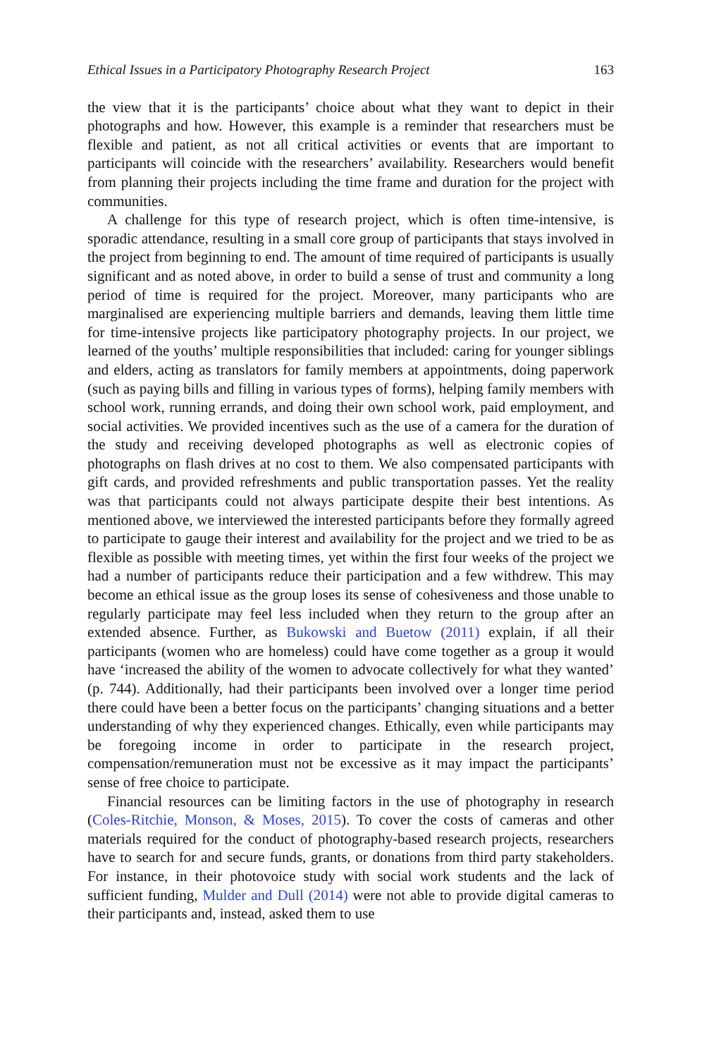Ethical Issues in a Participatory Photography Research Project 163
the view that it is the participants’ choice about what they want to depict in their photographs and how. However, this example is a reminder that researchers must be flexible and patient, as not all critical activities or events that are important to participants will coincide with the researchers’ availability. Researchers would benefit from planning their projects including the time frame and duration for the project with communities.
A challenge for this type of research project, which is often time-intensive, is sporadic attendance, resulting in a small core group of participants that stays involved in the project from beginning to end. The amount of time required of participants is usually significant and as noted above, in order to build a sense of trust and community a long period of time is required for the project. Moreover, many participants who are marginalised are experiencing multiple barriers and demands, leaving them little time for time-intensive projects like participatory photography projects. In our project, we learned of the youths’ multiple responsibilities that included: caring for younger siblings and elders, acting as translators for family members at appointments, doing paperwork (such as paying bills and filling in various types of forms), helping family members with school work, running errands, and doing their own school work, paid employment, and social activities. We provided incentives such as the use of a camera for the duration of the study and receiving developed photographs as well as electronic copies of photographs on flash drives at no cost to them. We also compensated participants with gift cards, and provided refreshments and public transportation passes. Yet the reality was that participants could not always participate despite their best intentions. As mentioned above, we interviewed the interested participants before they formally agreed to participate to gauge their interest and availability for the project and we tried to be as flexible as possible with meeting times, yet within the first four weeks of the project we had a number of participants reduce their participation and a few withdrew. This may become an ethical issue as the group loses its sense of cohesiveness and those unable to regularly participate may feel less included when they return to the group after an extended absence. Further, as Bukowski and Buetow (2011) explain, if all their participants (women who are homeless) could have come together as a group it would have ‘increased the ability of the women to advocate collectively for what they wanted’ (p. 744). Additionally, had their participants been involved over a longer time period there could have been a better focus on the participants’ changing situations and a better understanding of why they experienced changes. Ethically, even while participants may be foregoing income in order to participate in the research project, compensation/remuneration must not be excessive as it may impact the participants’ sense of free choice to participate.
Financial resources can be limiting factors in the use of photography in research (Coles-Ritchie, Monson, & Moses, 2015). To cover the costs of cameras and other materials required for the conduct of photography-based research projects, researchers have to search for and secure funds, grants, or donations from third party stakeholders. For instance, in their photovoice study with social work students and the lack of sufficient funding, Mulder and Dull (2014) were not able to provide digital cameras to their participants and, instead, asked them to use